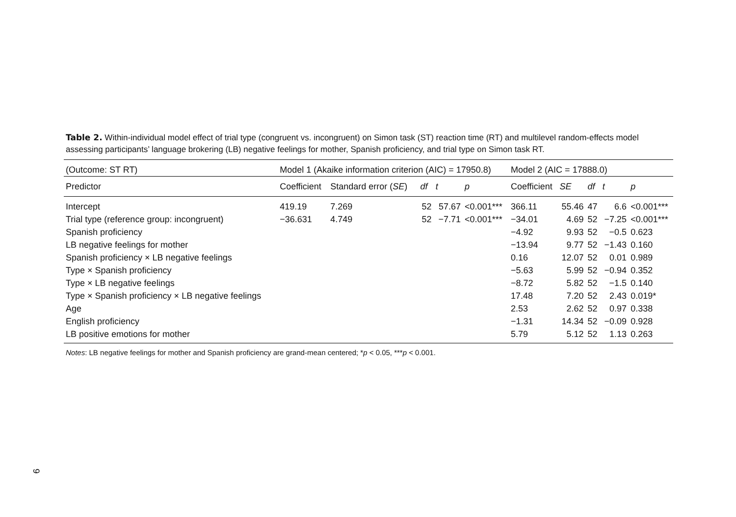Table 2. Within-individual model effect of trial type (congruent vs. incongruent) on Simon task (ST) reaction time (RT) and multilevel random-effects model assessing participants’ language brokering (LB) negative feelings for mother, Spanish proficiency, and trial type on Simon task RT.
| (Outcome: ST RT) | Model 1 (Akaike information criterion (AIC) = 17950.8) | | | | | Model 2 (AIC = 17888.0) | | | | |
| --- | --- | --- | --- | --- | --- | --- | --- | --- | --- | --- |
| Predictor | Coefficient | Standard error ( SE ) | df | t | p | Coefficient | SE | df | t | p |
| Intercept | 419.19 | 7.269 | 52 | 57.67 | <0.001*** | 366.11 | 55.46 | 47 | 6.6 | <0.001*** |
| Trial type (reference group: incongruent) | −36.631 | 4.749 | 52 | −7.71 | <0.001*** | −34.01 | 4.69 | 52 | −7.25 | <0.001*** |
| Spanish proficiency | | | | | | −4.92 | 9.93 | 52 | −0.5 | 0.623 |
| LB negative feelings for mother | | | | | | −13.94 | 9.77 | 52 | −1.43 | 0.160 |
| Spanish proficiency × LB negative feelings | | | | | | 0.16 | 12.07 | 52 | 0.01 | 0.989 |
| Type × Spanish proficiency | | | | | | −5.63 | 5.99 | 52 | −0.94 | 0.352 |
| Type × LB negative feelings | | | | | | −8.72 | 5.82 | 52 | −1.5 | 0.140 |
| Type × Spanish proficiency × LB negative feelings | | | | | | 17.48 | 7.20 | 52 | 2.43 | 0.019* |
| Age | | | | | | 2.53 | 2.62 | 52 | 0.97 | 0.338 |
| English proficiency | | | | | | −1.31 | 14.34 | 52 | −0.09 | 0.928 |
| LB positive emotions for mother | | | | | | 5.79 | 5.12 | 52 | 1.13 | 0.263 |
Notes: LB negative feelings for mother and Spanish proficiency are grand-mean centered; *p < 0.05, ***p < 0.001.
9